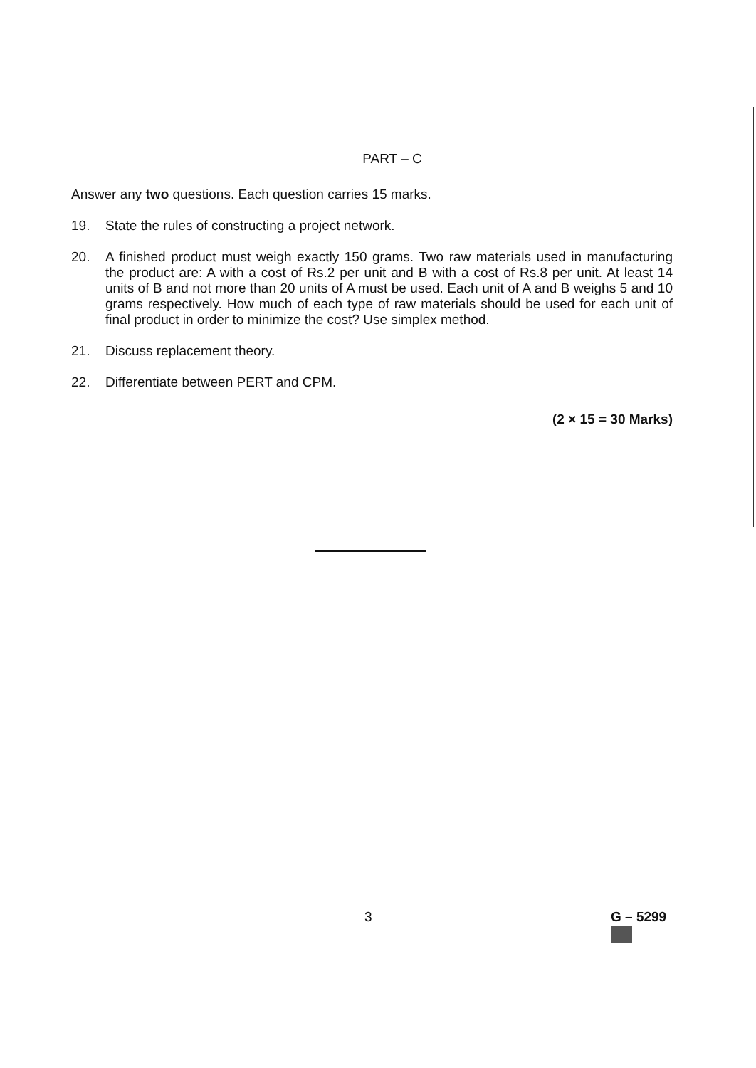PART – C
Answer any two questions. Each question carries 15 marks.
19. State the rules of constructing a project network.
20. A finished product must weigh exactly 150 grams. Two raw materials used in manufacturing the product are: A with a cost of Rs.2 per unit and B with a cost of Rs.8 per unit. At least 14 units of B and not more than 20 units of A must be used. Each unit of A and B weighs 5 and 10 grams respectively. How much of each type of raw materials should be used for each unit of final product in order to minimize the cost? Use simplex method.
21. Discuss replacement theory.
22. Differentiate between PERT and CPM.
(2 × 15 = 30 Marks)
3 G – 5299